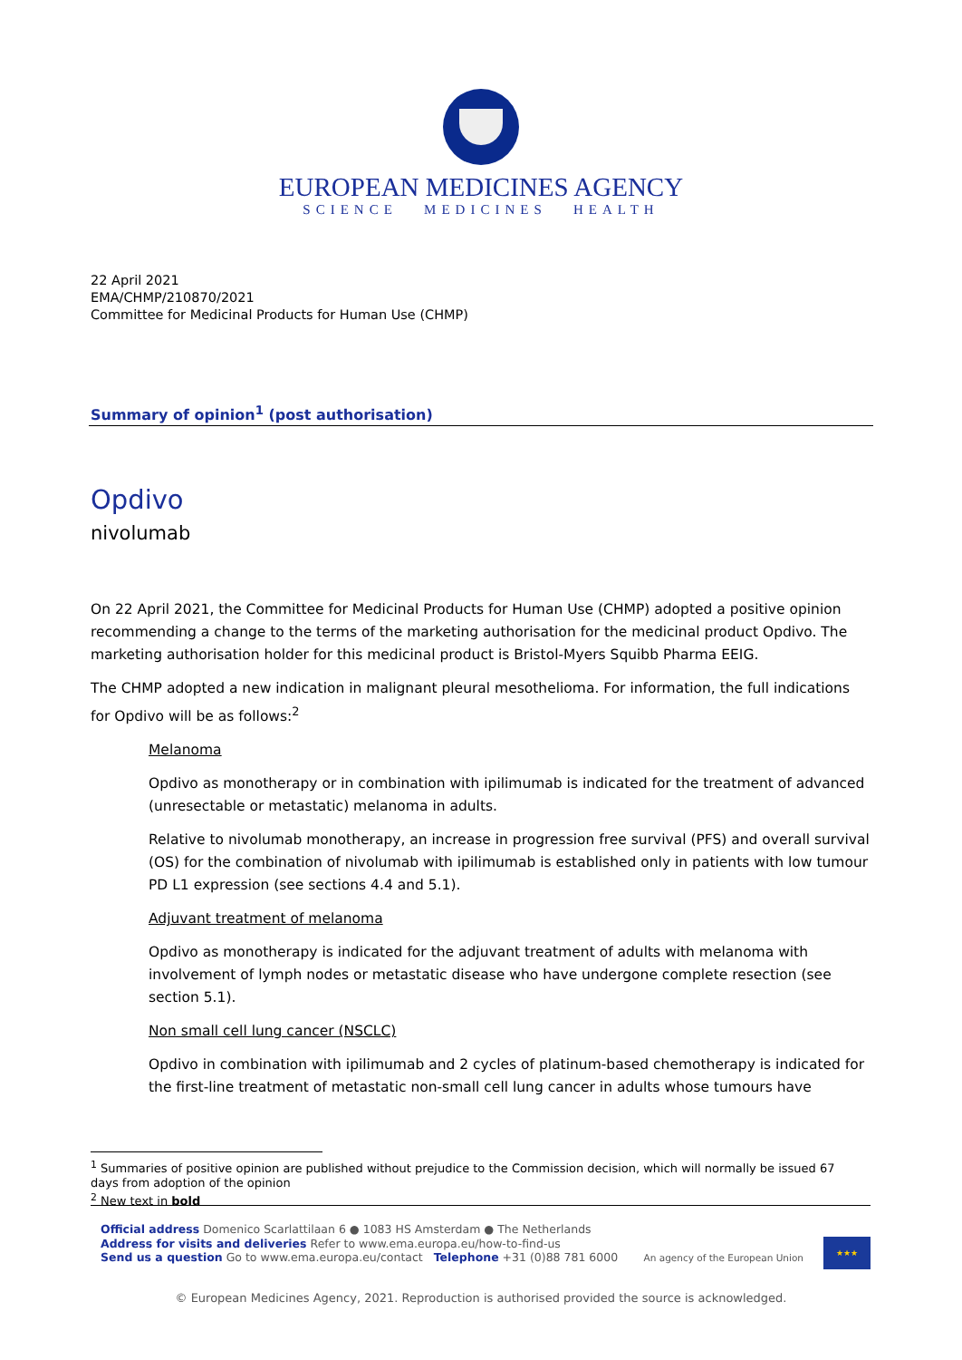EUROPEAN MEDICINES AGENCY
SCIENCE MEDICINES HEALTH
22 April 2021
EMA/CHMP/210870/2021
Committee for Medicinal Products for Human Use (CHMP)
Summary of opinion<sup>1</sup> (post authorisation)
Opdivo
nivolumab
On 22 April 2021, the Committee for Medicinal Products for Human Use (CHMP) adopted a positive opinion recommending a change to the terms of the marketing authorisation for the medicinal product Opdivo. The marketing authorisation holder for this medicinal product is Bristol-Myers Squibb Pharma EEIG.
The CHMP adopted a new indication in malignant pleural mesothelioma. For information, the full indications for Opdivo will be as follows:<sup>2</sup>
Melanoma
Opdivo as monotherapy or in combination with ipilimumab is indicated for the treatment of advanced (unresectable or metastatic) melanoma in adults.
Relative to nivolumab monotherapy, an increase in progression free survival (PFS) and overall survival (OS) for the combination of nivolumab with ipilimumab is established only in patients with low tumour PD L1 expression (see sections 4.4 and 5.1).
Adjuvant treatment of melanoma
Opdivo as monotherapy is indicated for the adjuvant treatment of adults with melanoma with involvement of lymph nodes or metastatic disease who have undergone complete resection (see section 5.1).
Non small cell lung cancer (NSCLC)
Opdivo in combination with ipilimumab and 2 cycles of platinum-based chemotherapy is indicated for the first-line treatment of metastatic non-small cell lung cancer in adults whose tumours have
<sup>1</sup> Summaries of positive opinion are published without prejudice to the Commission decision, which will normally be issued 67 days from adoption of the opinion
<sup>2</sup> New text in bold
Official address Domenico Scarlattilaan 6 ● 1083 HS Amsterdam ● The Netherlands
Address for visits and deliveries Refer to www.ema.europa.eu/how-to-find-us
Send us a question Go to www.ema.europa.eu/contact Telephone +31 (0)88 781 6000
An agency of the European Union
★★★
© European Medicines Agency, 2021. Reproduction is authorised provided the source is acknowledged.